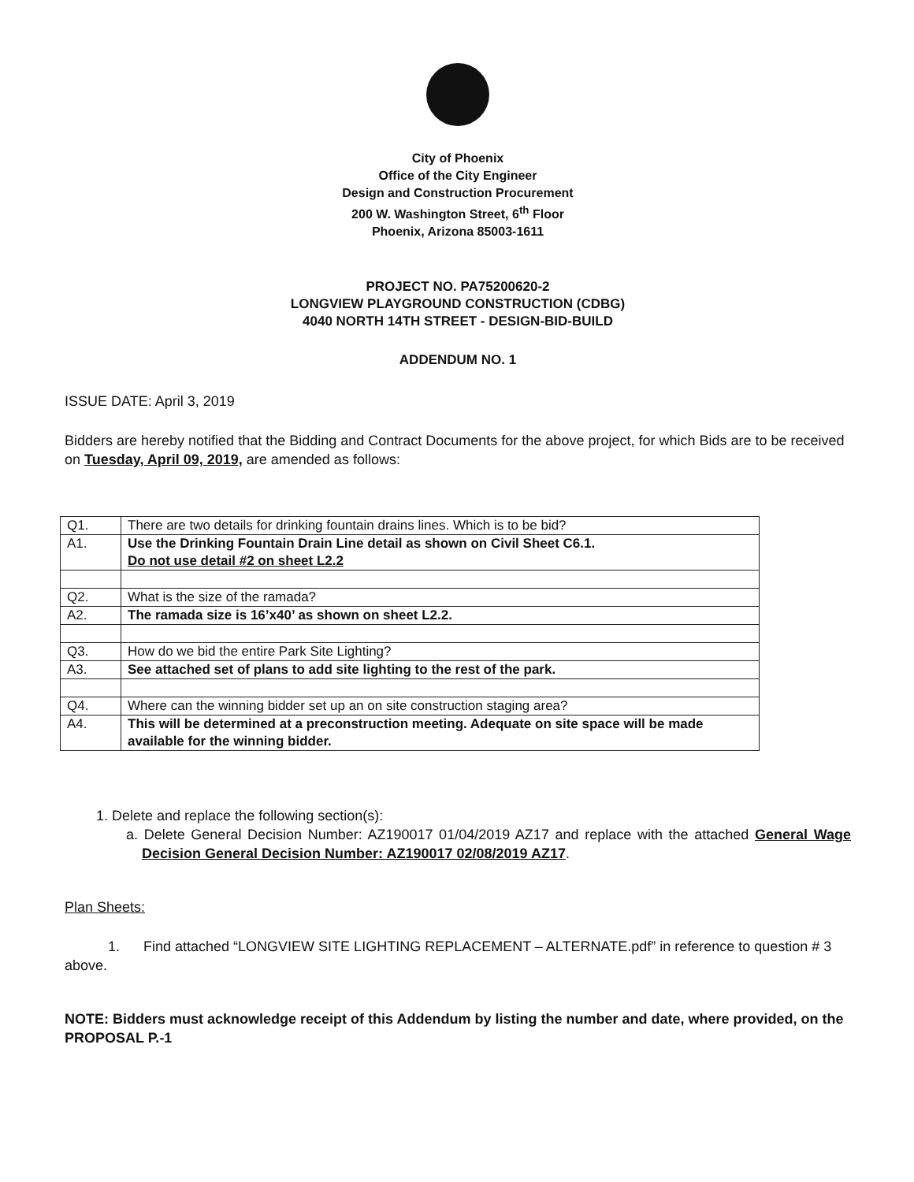City of Phoenix
Office of the City Engineer
Design and Construction Procurement
200 W. Washington Street, 6<sup>th</sup> Floor
Phoenix, Arizona 85003-1611
PROJECT NO. PA75200620-2
LONGVIEW PLAYGROUND CONSTRUCTION (CDBG)
4040 NORTH 14TH STREET - DESIGN-BID-BUILD
ADDENDUM NO. 1
ISSUE DATE: April 3, 2019
Bidders are hereby notified that the Bidding and Contract Documents for the above project, for which Bids are to be received on Tuesday, April 09, 2019, are amended as follows:
| Q1. | There are two details for drinking fountain drains lines. Which is to be bid? |
| A1. | Use the Drinking Fountain Drain Line detail as shown on Civil Sheet C6.1. Do not use detail #2 on sheet L2.2 |
| Q2. | What is the size of the ramada? |
| A2. | The ramada size is 16’x40’ as shown on sheet L2.2. |
| Q3. | How do we bid the entire Park Site Lighting? |
| A3. | See attached set of plans to add site lighting to the rest of the park. |
| Q4. | Where can the winning bidder set up an on site construction staging area? |
| A4. | This will be determined at a preconstruction meeting. Adequate on site space will be made available for the winning bidder. |
1. Delete and replace the following section(s):
a. Delete General Decision Number: AZ190017 01/04/2019 AZ17 and replace with the attached General Wage Decision General Decision Number: AZ190017 02/08/2019 AZ17.
Plan Sheets:
1. Find attached “LONGVIEW SITE LIGHTING REPLACEMENT – ALTERNATE.pdf” in reference to question # 3 above.
NOTE: Bidders must acknowledge receipt of this Addendum by listing the number and date, where provided, on the PROPOSAL P.-1